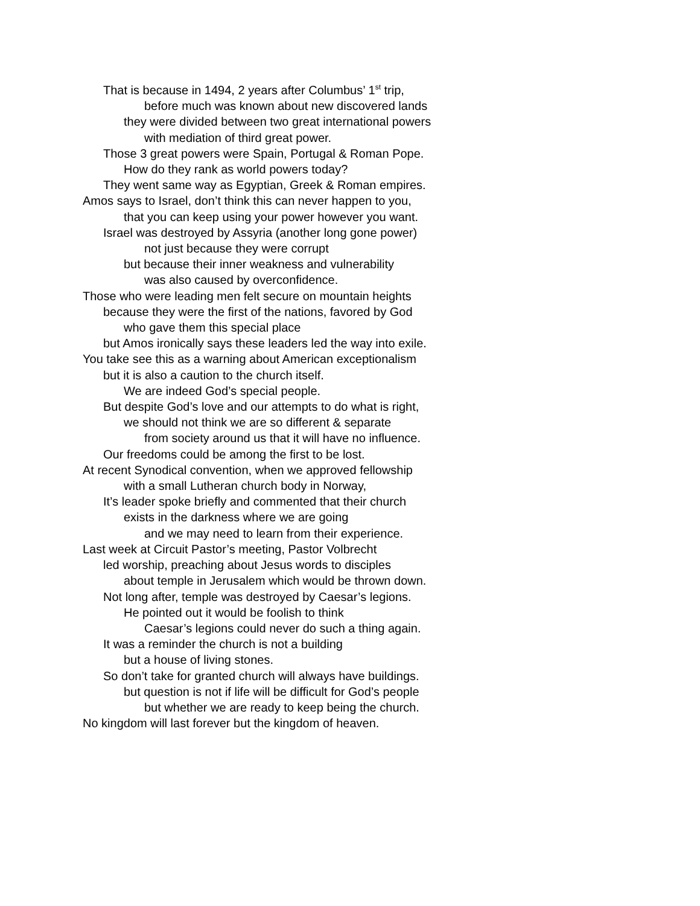That is because in 1494, 2 years after Columbus’ 1<sup>st</sup> trip,
before much was known about new discovered lands
they were divided between two great international powers
with mediation of third great power.
Those 3 great powers were Spain, Portugal & Roman Pope.
How do they rank as world powers today?
They went same way as Egyptian, Greek & Roman empires.
Amos says to Israel, don’t think this can never happen to you,
that you can keep using your power however you want.
Israel was destroyed by Assyria (another long gone power)
not just because they were corrupt
but because their inner weakness and vulnerability
was also caused by overconfidence.
Those who were leading men felt secure on mountain heights
because they were the first of the nations, favored by God
who gave them this special place
but Amos ironically says these leaders led the way into exile.
You take see this as a warning about American exceptionalism
but it is also a caution to the church itself.
We are indeed God’s special people.
But despite God’s love and our attempts to do what is right,
we should not think we are so different & separate
from society around us that it will have no influence.
Our freedoms could be among the first to be lost.
At recent Synodical convention, when we approved fellowship
with a small Lutheran church body in Norway,
It’s leader spoke briefly and commented that their church
exists in the darkness where we are going
and we may need to learn from their experience.
Last week at Circuit Pastor’s meeting, Pastor Volbrecht
led worship, preaching about Jesus words to disciples
about temple in Jerusalem which would be thrown down.
Not long after, temple was destroyed by Caesar’s legions.
He pointed out it would be foolish to think
Caesar’s legions could never do such a thing again.
It was a reminder the church is not a building
but a house of living stones.
So don’t take for granted church will always have buildings.
but question is not if life will be difficult for God’s people
but whether we are ready to keep being the church.
No kingdom will last forever but the kingdom of heaven.